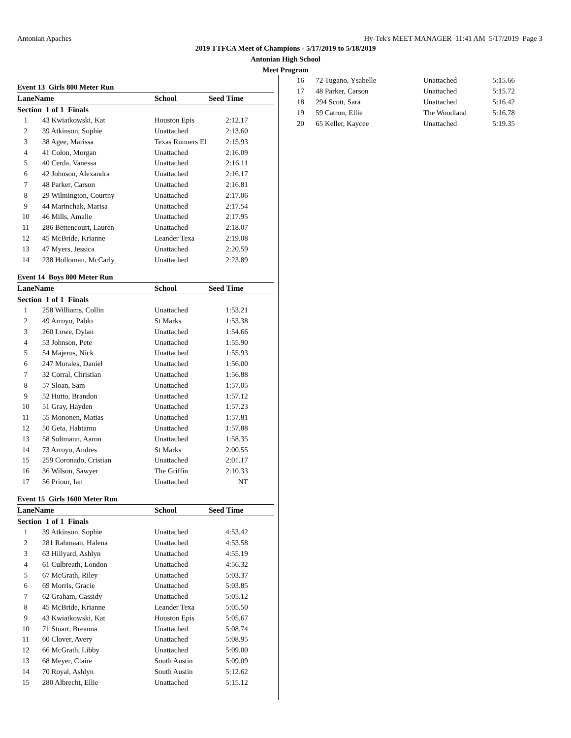Antonian Apaches Hy-Tek's MEET MANAGER 11:41 AM 5/17/2019 Page 3
2019 TTFCA Meet of Champions - 5/17/2019 to 5/18/2019
Antonian High School
Meet Program
Event 13 Girls 800 Meter Run
| Lane | Name | School | Seed Time | |
| --- | --- | --- | --- | --- |
| Section 1 of 1 Finals | | | | |
| 1 | 43 Kwiatkowski, Kat | Houston Epis | 2:12.17 | |
| 2 | 39 Atkinson, Sophie | Unattached | 2:13.60 | |
| 3 | 38 Agee, Marissa | Texas Runners El | 2:15.93 | |
| 4 | 41 Colon, Morgan | Unattached | 2:16.09 | |
| 5 | 40 Cerda, Vanessa | Unattached | 2:16.11 | |
| 6 | 42 Johnson, Alexandra | Unattached | 2:16.17 | |
| 7 | 48 Parker, Carson | Unattached | 2:16.81 | |
| 8 | 29 Wilmington, Courtny | Unattached | 2:17.06 | |
| 9 | 44 Marinchak, Marisa | Unattached | 2:17.54 | |
| 10 | 46 Mills, Amalie | Unattached | 2:17.95 | |
| 11 | 286 Bettencourt, Lauren | Unattached | 2:18.07 | |
| 12 | 45 McBride, Krianne | Leander Texa | 2:19.08 | |
| 13 | 47 Myers, Jessica | Unattached | 2:20.59 | |
| 14 | 238 Holloman, McCarly | Unattached | 2:23.89 | |
Event 14 Boys 800 Meter Run
| Lane | Name | School | Seed Time | |
| --- | --- | --- | --- | --- |
| Section 1 of 1 Finals | | | | |
| 1 | 258 Williams, Collin | Unattached | 1:53.21 | |
| 2 | 49 Arroyo, Pablo | St Marks | 1:53.38 | |
| 3 | 260 Lowe, Dylan | Unattached | 1:54.66 | |
| 4 | 53 Johnson, Pete | Unattached | 1:55.90 | |
| 5 | 54 Majerus, Nick | Unattached | 1:55.93 | |
| 6 | 247 Morales, Daniel | Unattached | 1:56.00 | |
| 7 | 32 Corral, Christian | Unattached | 1:56.88 | |
| 8 | 57 Sloan, Sam | Unattached | 1:57.05 | |
| 9 | 52 Hutto, Brandon | Unattached | 1:57.12 | |
| 10 | 51 Gray, Hayden | Unattached | 1:57.23 | |
| 11 | 55 Mononen, Matias | Unattached | 1:57.81 | |
| 12 | 50 Geta, Habtamu | Unattached | 1:57.88 | |
| 13 | 58 Soltmann, Aaron | Unattached | 1:58.35 | |
| 14 | 73 Arroyo, Andres | St Marks | 2:00.55 | |
| 15 | 259 Coronado, Cristian | Unattached | 2:01.17 | |
| 16 | 36 Wilson, Sawyer | The Griffin | 2:10.33 | |
| 17 | 56 Priour, Ian | Unattached | NT | |
Event 15 Girls 1600 Meter Run
| Lane | Name | School | Seed Time | |
| --- | --- | --- | --- | --- |
| Section 1 of 1 Finals | | | | |
| 1 | 39 Atkinson, Sophie | Unattached | 4:53.42 | |
| 2 | 281 Rahmaan, Halena | Unattached | 4:53.58 | |
| 3 | 63 Hillyard, Ashlyn | Unattached | 4:55.19 | |
| 4 | 61 Culbreath, London | Unattached | 4:56.32 | |
| 5 | 67 McGrath, Riley | Unattached | 5:03.37 | |
| 6 | 69 Morris, Gracie | Unattached | 5:03.85 | |
| 7 | 62 Graham, Cassidy | Unattached | 5:05.12 | |
| 8 | 45 McBride, Krianne | Leander Texa | 5:05.50 | |
| 9 | 43 Kwiatkowski, Kat | Houston Epis | 5:05.67 | |
| 10 | 71 Stuart, Breanna | Unattached | 5:08.74 | |
| 11 | 60 Clover, Avery | Unattached | 5:08.95 | |
| 12 | 66 McGrath, Libby | Unattached | 5:09.00 | |
| 13 | 68 Meyer, Claire | South Austin | 5:09.09 | |
| 14 | 70 Royal, Ashlyn | South Austin | 5:12.62 | |
| 15 | 280 Albrecht, Ellie | Unattached | 5:15.12 | |
| 16 | 72 Tugano, Ysabelle | Unattached | 5:15.66 |
| 17 | 48 Parker, Carson | Unattached | 5:15.72 |
| 18 | 294 Scott, Sara | Unattached | 5:16.42 |
| 19 | 59 Catron, Ellie | The Woodland | 5:16.78 |
| 20 | 65 Keller, Kaycee | Unattached | 5:19.35 |